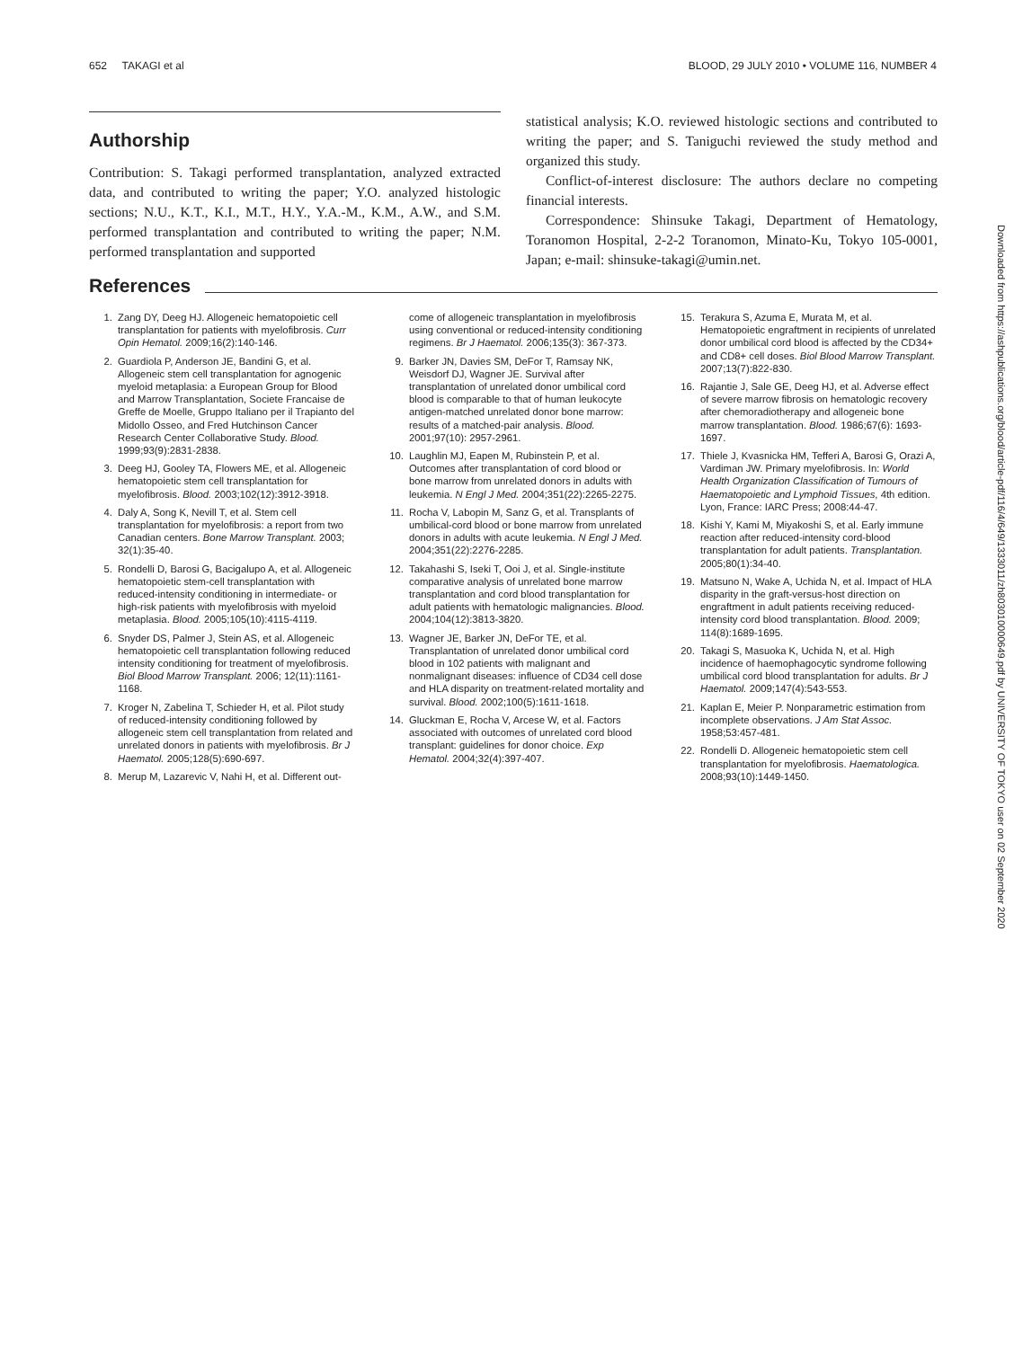652 TAKAGI et al BLOOD, 29 JULY 2010 • VOLUME 116, NUMBER 4
Authorship
Contribution: S. Takagi performed transplantation, analyzed extracted data, and contributed to writing the paper; Y.O. analyzed histologic sections; N.U., K.T., K.I., M.T., H.Y., Y.A.-M., K.M., A.W., and S.M. performed transplantation and contributed to writing the paper; N.M. performed transplantation and supported
statistical analysis; K.O. reviewed histologic sections and contributed to writing the paper; and S. Taniguchi reviewed the study method and organized this study.
Conflict-of-interest disclosure: The authors declare no competing financial interests.
Correspondence: Shinsuke Takagi, Department of Hematology, Toranomon Hospital, 2-2-2 Toranomon, Minato-Ku, Tokyo 105-0001, Japan; e-mail: shinsuke-takagi@umin.net.
References
1. Zang DY, Deeg HJ. Allogeneic hematopoietic cell transplantation for patients with myelofibrosis. Curr Opin Hematol. 2009;16(2):140-146.
2. Guardiola P, Anderson JE, Bandini G, et al. Allogeneic stem cell transplantation for agnogenic myeloid metaplasia: a European Group for Blood and Marrow Transplantation, Societe Francaise de Greffe de Moelle, Gruppo Italiano per il Trapianto del Midollo Osseo, and Fred Hutchinson Cancer Research Center Collaborative Study. Blood. 1999;93(9):2831-2838.
3. Deeg HJ, Gooley TA, Flowers ME, et al. Allogeneic hematopoietic stem cell transplantation for myelofibrosis. Blood. 2003;102(12):3912-3918.
4. Daly A, Song K, Nevill T, et al. Stem cell transplantation for myelofibrosis: a report from two Canadian centers. Bone Marrow Transplant. 2003; 32(1):35-40.
5. Rondelli D, Barosi G, Bacigalupo A, et al. Allogeneic hematopoietic stem-cell transplantation with reduced-intensity conditioning in intermediate- or high-risk patients with myelofibrosis with myeloid metaplasia. Blood. 2005;105(10):4115-4119.
6. Snyder DS, Palmer J, Stein AS, et al. Allogeneic hematopoietic cell transplantation following reduced intensity conditioning for treatment of myelofibrosis. Biol Blood Marrow Transplant. 2006; 12(11):1161-1168.
7. Kroger N, Zabelina T, Schieder H, et al. Pilot study of reduced-intensity conditioning followed by allogeneic stem cell transplantation from related and unrelated donors in patients with myelofibrosis. Br J Haematol. 2005;128(5):690-697.
8. Merup M, Lazarevic V, Nahi H, et al. Different out-
come of allogeneic transplantation in myelofibrosis using conventional or reduced-intensity conditioning regimens. Br J Haematol. 2006;135(3): 367-373.
9. Barker JN, Davies SM, DeFor T, Ramsay NK, Weisdorf DJ, Wagner JE. Survival after transplantation of unrelated donor umbilical cord blood is comparable to that of human leukocyte antigen-matched unrelated donor bone marrow: results of a matched-pair analysis. Blood. 2001;97(10): 2957-2961.
10. Laughlin MJ, Eapen M, Rubinstein P, et al. Outcomes after transplantation of cord blood or bone marrow from unrelated donors in adults with leukemia. N Engl J Med. 2004;351(22):2265-2275.
11. Rocha V, Labopin M, Sanz G, et al. Transplants of umbilical-cord blood or bone marrow from unrelated donors in adults with acute leukemia. N Engl J Med. 2004;351(22):2276-2285.
12. Takahashi S, Iseki T, Ooi J, et al. Single-institute comparative analysis of unrelated bone marrow transplantation and cord blood transplantation for adult patients with hematologic malignancies. Blood. 2004;104(12):3813-3820.
13. Wagner JE, Barker JN, DeFor TE, et al. Transplantation of unrelated donor umbilical cord blood in 102 patients with malignant and nonmalignant diseases: influence of CD34 cell dose and HLA disparity on treatment-related mortality and survival. Blood. 2002;100(5):1611-1618.
14. Gluckman E, Rocha V, Arcese W, et al. Factors associated with outcomes of unrelated cord blood transplant: guidelines for donor choice. Exp Hematol. 2004;32(4):397-407.
15. Terakura S, Azuma E, Murata M, et al. Hematopoietic engraftment in recipients of unrelated donor umbilical cord blood is affected by the CD34+ and CD8+ cell doses. Biol Blood Marrow Transplant. 2007;13(7):822-830.
16. Rajantie J, Sale GE, Deeg HJ, et al. Adverse effect of severe marrow fibrosis on hematologic recovery after chemoradiotherapy and allogeneic bone marrow transplantation. Blood. 1986;67(6): 1693-1697.
17. Thiele J, Kvasnicka HM, Tefferi A, Barosi G, Orazi A, Vardiman JW. Primary myelofibrosis. In: World Health Organization Classification of Tumours of Haematopoietic and Lymphoid Tissues, 4th edition. Lyon, France: IARC Press; 2008:44-47.
18. Kishi Y, Kami M, Miyakoshi S, et al. Early immune reaction after reduced-intensity cord-blood transplantation for adult patients. Transplantation. 2005;80(1):34-40.
19. Matsuno N, Wake A, Uchida N, et al. Impact of HLA disparity in the graft-versus-host direction on engraftment in adult patients receiving reduced-intensity cord blood transplantation. Blood. 2009; 114(8):1689-1695.
20. Takagi S, Masuoka K, Uchida N, et al. High incidence of haemophagocytic syndrome following umbilical cord blood transplantation for adults. Br J Haematol. 2009;147(4):543-553.
21. Kaplan E, Meier P. Nonparametric estimation from incomplete observations. J Am Stat Assoc. 1958;53:457-481.
22. Rondelli D. Allogeneic hematopoietic stem cell transplantation for myelofibrosis. Haematologica. 2008;93(10):1449-1450.
Downloaded from https://ashpublications.org/blood/article-pdf/116/4/649/1333011/zh803010000649.pdf by UNIVERSITY OF TOKYO user on 02 September 2020